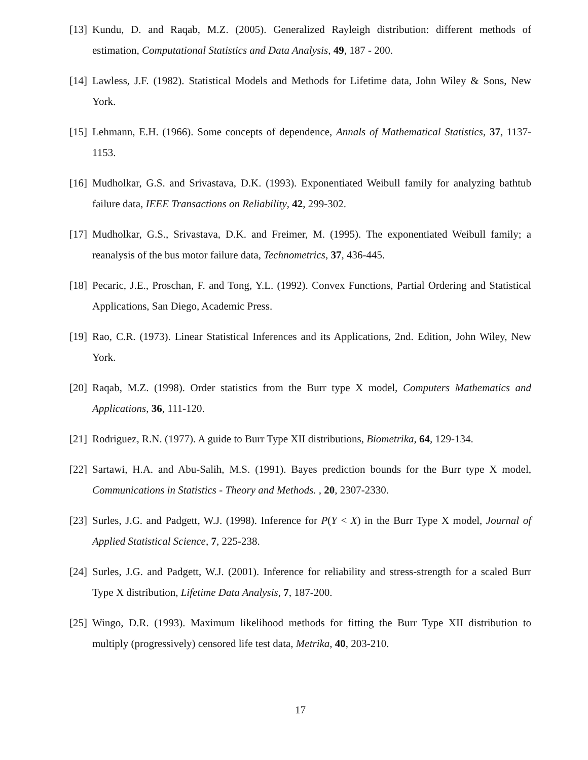[13] Kundu, D. and Raqab, M.Z. (2005). Generalized Rayleigh distribution: different methods of estimation, Computational Statistics and Data Analysis, 49, 187 - 200.
[14] Lawless, J.F. (1982). Statistical Models and Methods for Lifetime data, John Wiley & Sons, New York.
[15] Lehmann, E.H. (1966). Some concepts of dependence, Annals of Mathematical Statistics, 37, 1137-1153.
[16] Mudholkar, G.S. and Srivastava, D.K. (1993). Exponentiated Weibull family for analyzing bathtub failure data, IEEE Transactions on Reliability, 42, 299-302.
[17] Mudholkar, G.S., Srivastava, D.K. and Freimer, M. (1995). The exponentiated Weibull family; a reanalysis of the bus motor failure data, Technometrics, 37, 436-445.
[18] Pecaric, J.E., Proschan, F. and Tong, Y.L. (1992). Convex Functions, Partial Ordering and Statistical Applications, San Diego, Academic Press.
[19] Rao, C.R. (1973). Linear Statistical Inferences and its Applications, 2nd. Edition, John Wiley, New York.
[20] Raqab, M.Z. (1998). Order statistics from the Burr type X model, Computers Mathematics and Applications, 36, 111-120.
[21] Rodriguez, R.N. (1977). A guide to Burr Type XII distributions, Biometrika, 64, 129-134.
[22] Sartawi, H.A. and Abu-Salih, M.S. (1991). Bayes prediction bounds for the Burr type X model, Communications in Statistics - Theory and Methods. , 20, 2307-2330.
[23] Surles, J.G. and Padgett, W.J. (1998). Inference for P(Y < X) in the Burr Type X model, Journal of Applied Statistical Science, 7, 225-238.
[24] Surles, J.G. and Padgett, W.J. (2001). Inference for reliability and stress-strength for a scaled Burr Type X distribution, Lifetime Data Analysis, 7, 187-200.
[25] Wingo, D.R. (1993). Maximum likelihood methods for fitting the Burr Type XII distribution to multiply (progressively) censored life test data, Metrika, 40, 203-210.
17